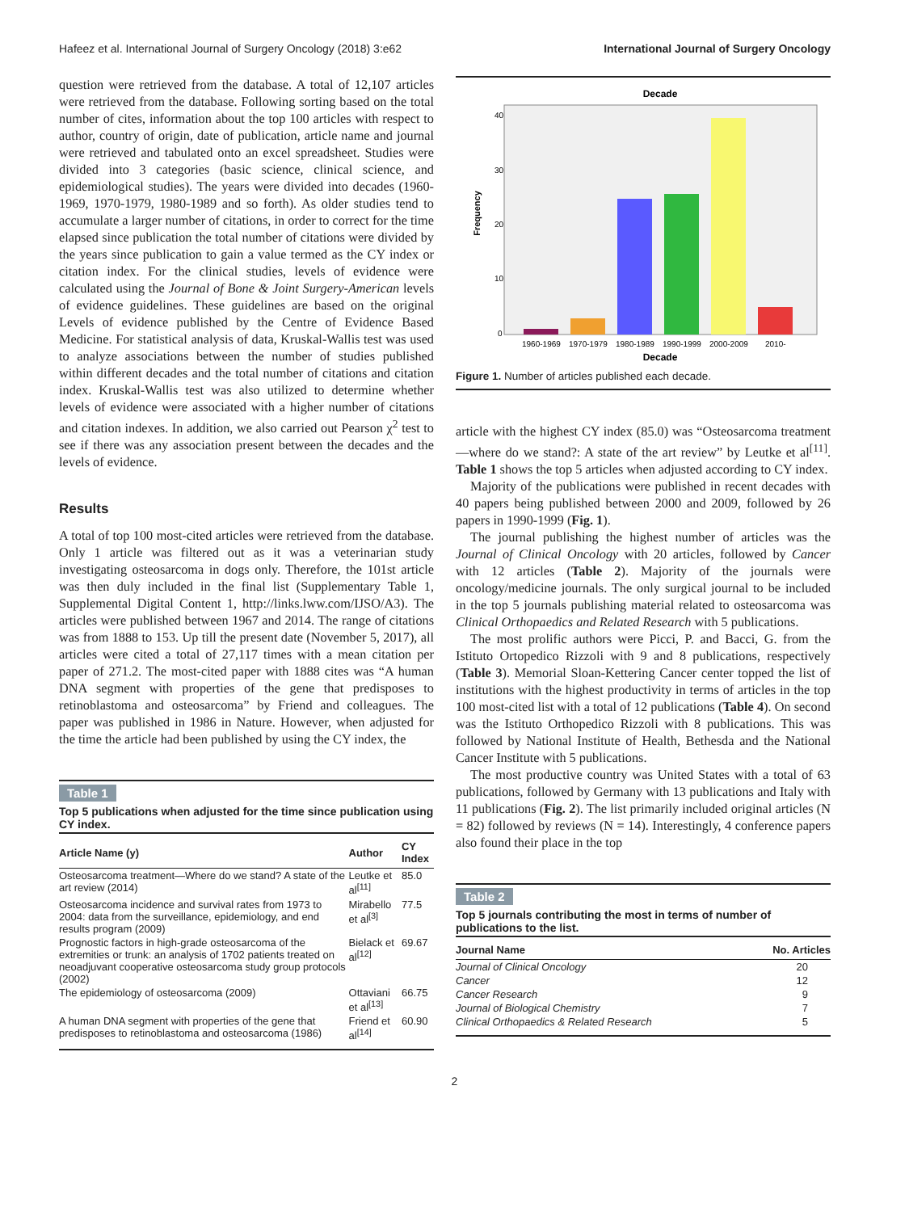Hafeez et al. International Journal of Surgery Oncology (2018) 3:e62 International Journal of Surgery Oncology
question were retrieved from the database. A total of 12,107 articles were retrieved from the database. Following sorting based on the total number of cites, information about the top 100 articles with respect to author, country of origin, date of publication, article name and journal were retrieved and tabulated onto an excel spreadsheet. Studies were divided into 3 categories (basic science, clinical science, and epidemiological studies). The years were divided into decades (1960-1969, 1970-1979, 1980-1989 and so forth). As older studies tend to accumulate a larger number of citations, in order to correct for the time elapsed since publication the total number of citations were divided by the years since publication to gain a value termed as the CY index or citation index. For the clinical studies, levels of evidence were calculated using the Journal of Bone & Joint Surgery-American levels of evidence guidelines. These guidelines are based on the original Levels of evidence published by the Centre of Evidence Based Medicine. For statistical analysis of data, Kruskal-Wallis test was used to analyze associations between the number of studies published within different decades and the total number of citations and citation index. Kruskal-Wallis test was also utilized to determine whether levels of evidence were associated with a higher number of citations and citation indexes. In addition, we also carried out Pearson χ<sup>2</sup> test to see if there was any association present between the decades and the levels of evidence.
Results
A total of top 100 most-cited articles were retrieved from the database. Only 1 article was filtered out as it was a veterinarian study investigating osteosarcoma in dogs only. Therefore, the 101st article was then duly included in the final list (Supplementary Table 1, Supplemental Digital Content 1, http://links.lww.com/IJSO/A3). The articles were published between 1967 and 2014. The range of citations was from 1888 to 153. Up till the present date (November 5, 2017), all articles were cited a total of 27,117 times with a mean citation per paper of 271.2. The most-cited paper with 1888 cites was “A human DNA segment with properties of the gene that predisposes to retinoblastoma and osteosarcoma” by Friend and colleagues. The paper was published in 1986 in Nature. However, when adjusted for the time the article had been published by using the CY index, the
Table 1
Top 5 publications when adjusted for the time since publication using CY index.
| Article Name (y) | Author | CY Index |
| --- | --- | --- |
| Osteosarcoma treatment—Where do we stand? A state of the art review (2014) | Leutke et al<sup>[11]</sup> | 85.0 |
| Osteosarcoma incidence and survival rates from 1973 to 2004: data from the surveillance, epidemiology, and end results program (2009) | Mirabello et al<sup>[3]</sup> | 77.5 |
| Prognostic factors in high-grade osteosarcoma of the extremities or trunk: an analysis of 1702 patients treated on neoadjuvant cooperative osteosarcoma study group protocols (2002) | Bielack et al<sup>[12]</sup> | 69.67 |
| The epidemiology of osteosarcoma (2009) | Ottaviani et al<sup>[13]</sup> | 66.75 |
| A human DNA segment with properties of the gene that predisposes to retinoblastoma and osteosarcoma (1986) | Friend et al<sup>[14]</sup> | 60.90 |
Decade
Frequency
40
30
20
10
0
1960-1969
1970-1979
1980-1989
1990-1999
2000-2009
2010-
Decade
Figure 1. Number of articles published each decade.
article with the highest CY index (85.0) was “Osteosarcoma treatment—where do we stand?: A state of the art review” by Leutke et al<sup>[11]</sup>. Table 1 shows the top 5 articles when adjusted according to CY index.
Majority of the publications were published in recent decades with 40 papers being published between 2000 and 2009, followed by 26 papers in 1990-1999 (Fig. 1).
The journal publishing the highest number of articles was the Journal of Clinical Oncology with 20 articles, followed by Cancer with 12 articles (Table 2). Majority of the journals were oncology/medicine journals. The only surgical journal to be included in the top 5 journals publishing material related to osteosarcoma was Clinical Orthopaedics and Related Research with 5 publications.
The most prolific authors were Picci, P. and Bacci, G. from the Istituto Ortopedico Rizzoli with 9 and 8 publications, respectively (Table 3). Memorial Sloan-Kettering Cancer center topped the list of institutions with the highest productivity in terms of articles in the top 100 most-cited list with a total of 12 publications (Table 4). On second was the Istituto Orthopedico Rizzoli with 8 publications. This was followed by National Institute of Health, Bethesda and the National Cancer Institute with 5 publications.
The most productive country was United States with a total of 63 publications, followed by Germany with 13 publications and Italy with 11 publications (Fig. 2). The list primarily included original articles (N = 82) followed by reviews (N = 14). Interestingly, 4 conference papers also found their place in the top
Table 2
Top 5 journals contributing the most in terms of number of publications to the list.
| Journal Name | No. Articles |
| --- | --- |
| Journal of Clinical Oncology | 20 |
| Cancer | 12 |
| Cancer Research | 9 |
| Journal of Biological Chemistry | 7 |
| Clinical Orthopaedics & Related Research | 5 |
2